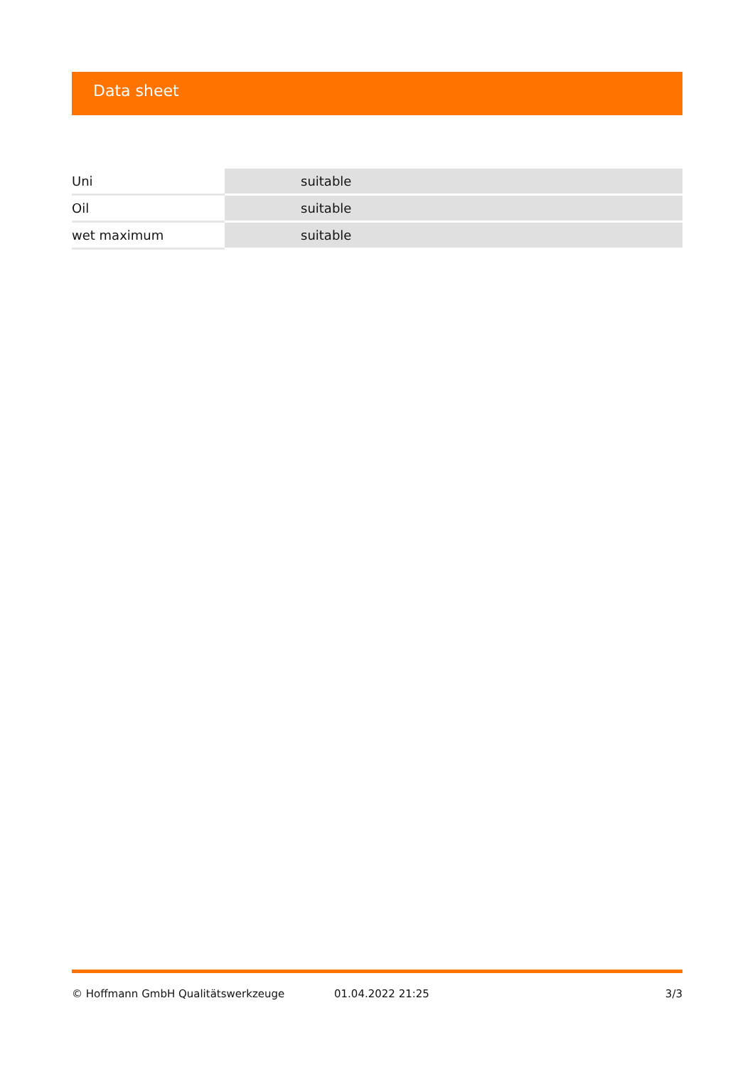Data sheet
| Uni | suitable | | |
| Oil | suitable | | |
| wet maximum | suitable | | |
© Hoffmann GmbH Qualitätswerkzeuge 01.04.2022 21:25 3/3